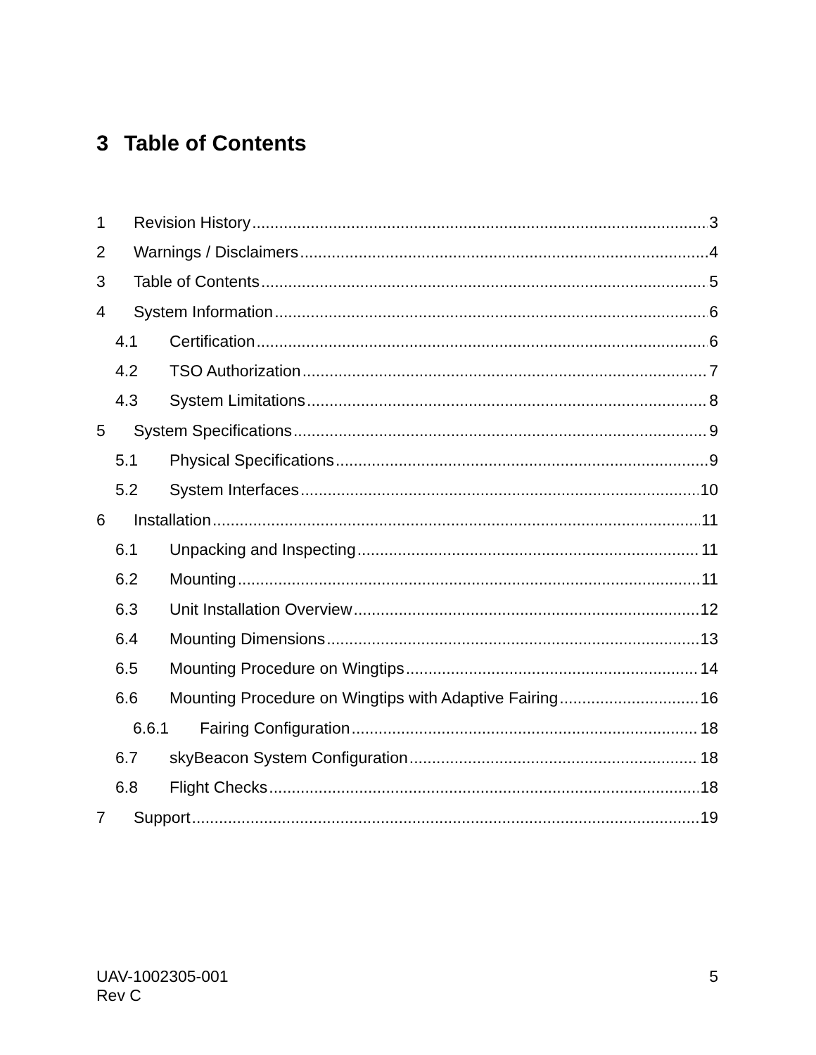3 Table of Contents
1 Revision History 3
2 Warnings / Disclaimers 4
3 Table of Contents 5
4 System Information 6
4.1 Certification 6
4.2 TSO Authorization 7
4.3 System Limitations 8
5 System Specifications 9
5.1 Physical Specifications 9
5.2 System Interfaces 10
6 Installation 11
6.1 Unpacking and Inspecting 11
6.2 Mounting 11
6.3 Unit Installation Overview 12
6.4 Mounting Dimensions 13
6.5 Mounting Procedure on Wingtips 14
6.6 Mounting Procedure on Wingtips with Adaptive Fairing 16
6.6.1 Fairing Configuration 18
6.7 skyBeacon System Configuration 18
6.8 Flight Checks 18
7 Support 19
UAV-1002305-001
Rev C
5